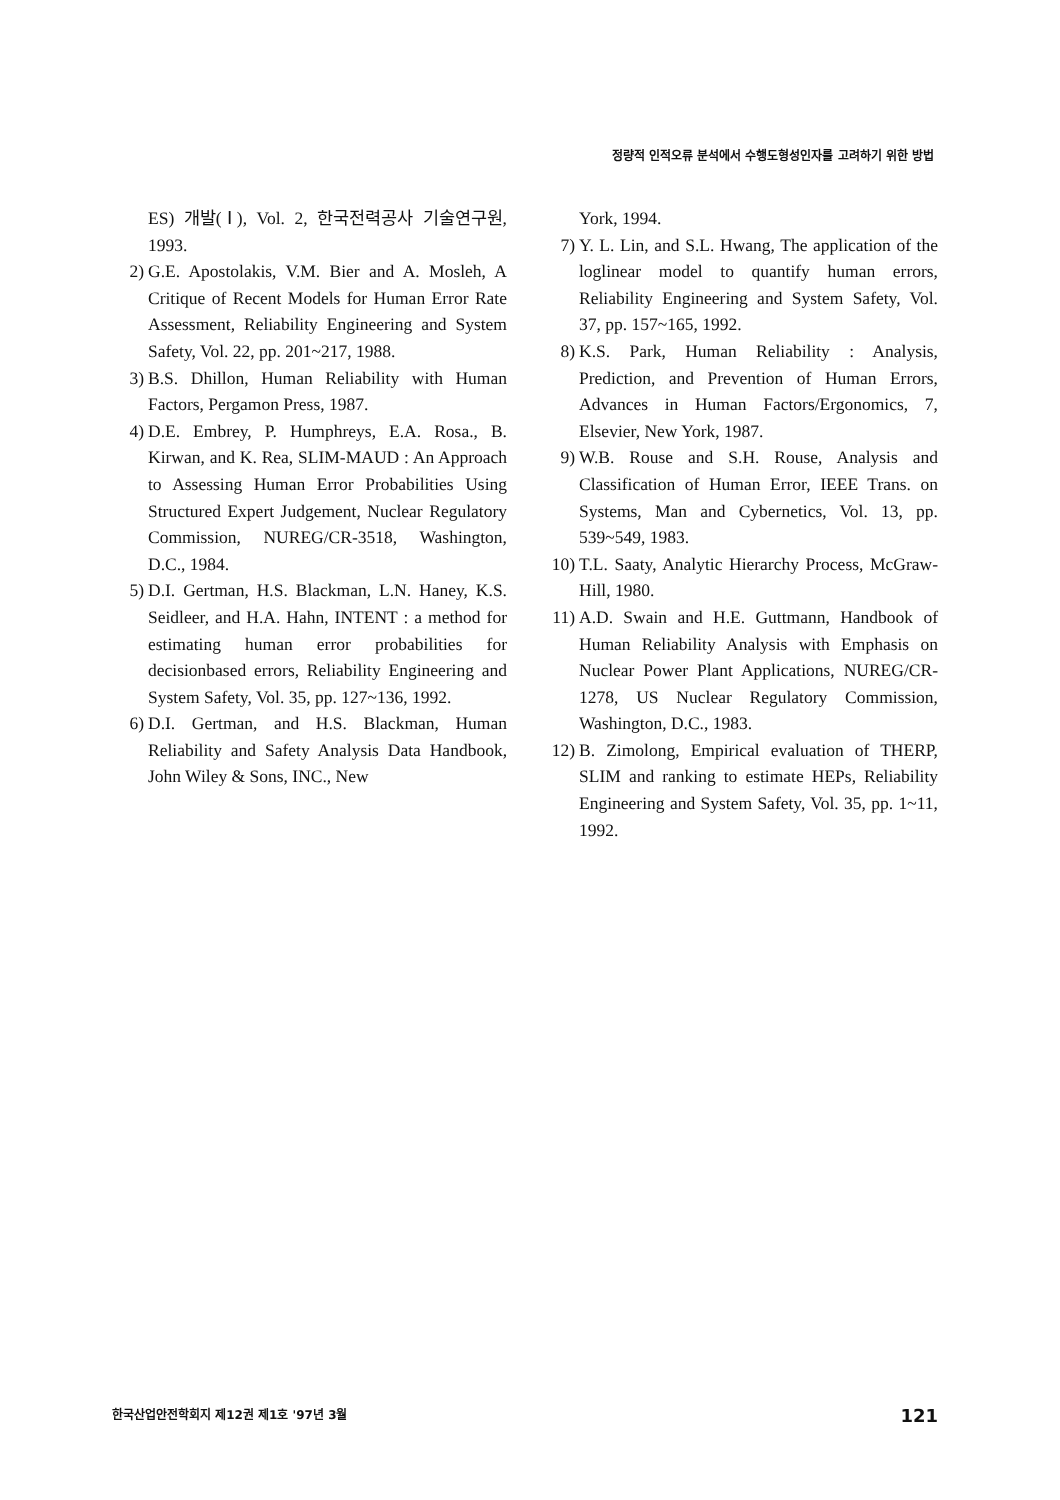정량적 인적오류 분석에서 수행도형성인자를 고려하기 위한 방법
ES) 개발(Ⅰ), Vol. 2, 한국전력공사 기술연구원, 1993.
2) G.E. Apostolakis, V.M. Bier and A. Mosleh, A Critique of Recent Models for Human Error Rate Assessment, Reliability Engineering and System Safety, Vol. 22, pp. 201~217, 1988.
3) B.S. Dhillon, Human Reliability with Human Factors, Pergamon Press, 1987.
4) D.E. Embrey, P. Humphreys, E.A. Rosa., B. Kirwan, and K. Rea, SLIM-MAUD : An Approach to Assessing Human Error Probabilities Using Structured Expert Judgement, Nuclear Regulatory Commission, NUREG/CR-3518, Washington, D.C., 1984.
5) D.I. Gertman, H.S. Blackman, L.N. Haney, K.S. Seidleer, and H.A. Hahn, INTENT : a method for estimating human error probabilities for decisionbased errors, Reliability Engineering and System Safety, Vol. 35, pp. 127~136, 1992.
6) D.I. Gertman, and H.S. Blackman, Human Reliability and Safety Analysis Data Handbook, John Wiley & Sons, INC., New
York, 1994.
7) Y. L. Lin, and S.L. Hwang, The application of the loglinear model to quantify human errors, Reliability Engineering and System Safety, Vol. 37, pp. 157~165, 1992.
8) K.S. Park, Human Reliability : Analysis, Prediction, and Prevention of Human Errors, Advances in Human Factors/Ergonomics, 7, Elsevier, New York, 1987.
9) W.B. Rouse and S.H. Rouse, Analysis and Classification of Human Error, IEEE Trans. on Systems, Man and Cybernetics, Vol. 13, pp. 539~549, 1983.
10) T.L. Saaty, Analytic Hierarchy Process, McGraw-Hill, 1980.
11) A.D. Swain and H.E. Guttmann, Handbook of Human Reliability Analysis with Emphasis on Nuclear Power Plant Applications, NUREG/CR-1278, US Nuclear Regulatory Commission, Washington, D.C., 1983.
12) B. Zimolong, Empirical evaluation of THERP, SLIM and ranking to estimate HEPs, Reliability Engineering and System Safety, Vol. 35, pp. 1~11, 1992.
한국산업안전학회지 제12권 제1호 '97년 3월 121